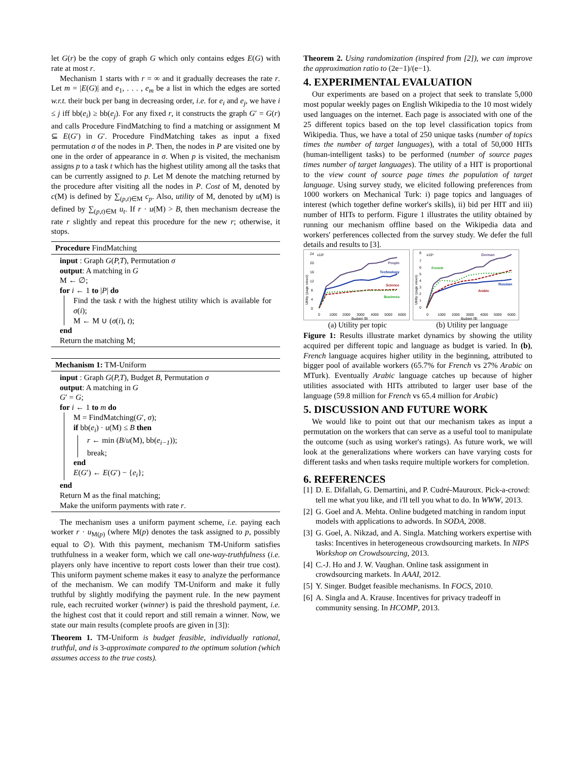let G(r) be the copy of graph G which only contains edges E(G) with rate at most r.
Mechanism 1 starts with r = ∞ and it gradually decreases the rate r. Let m = |E(G)| and e<sub>1</sub>, . . . , e<sub>m</sub> be a list in which the edges are sorted w.r.t. their buck per bang in decreasing order, i.e. for e<sub>i</sub> and e<sub>j</sub>, we have i ≤ j iff bb(e<sub>i</sub>) ≥ bb(e<sub>j</sub>). For any fixed r, it constructs the graph G′ = G(r) and calls Procedure FindMatching to find a matching or assignment M ⊆ E(G′) in G′. Procedure FindMatching takes as input a fixed permutation σ of the nodes in P. Then, the nodes in P are visited one by one in the order of appearance in σ. When p is visited, the mechanism assigns p to a task t which has the highest utility among all the tasks that can be currently assigned to p. Let M denote the matching returned by the procedure after visiting all the nodes in P. Cost of M, denoted by c(M) is defined by ∑<sub>(p,t)∈M</sub> c<sub>p</sub>. Also, utility of M, denoted by u(M) is defined by ∑<sub>(p,t)∈M</sub> u<sub>t</sub>. If r · u(M) > B, then mechanism decrease the rate r slightly and repeat this procedure for the new r; otherwise, it stops.
Procedure FindMatching
input : Graph G(P,T), Permutation σ
output: A matching in G
M ← ∅;
for i ← 1 to |P| do
Find the task t with the highest utility which is available for σ(i);
M ← M ∪ (σ(i), t);
end
Return the matching M;
Mechanism 1: TM-Uniform
input : Graph G(P,T), Budget B, Permutation σ
output: A matching in G
G′ = G;
for i ← 1 to m do
M = FindMatching(G′, σ);
if bb(e<sub>i</sub>) · u(M) ≤ B then
r ← min (B/u(M), bb(e<sub>i−1</sub>));
break;
end
E(G′) ← E(G′) − {e<sub>i</sub>};
end
Return M as the final matching;
Make the uniform payments with rate r.
The mechanism uses a uniform payment scheme, i.e. paying each worker r · u<sub>M(p)</sub> (where M(p) denotes the task assigned to p, possibly equal to ∅). With this payment, mechanism TM-Uniform satisfies truthfulness in a weaker form, which we call one-way-truthfulness (i.e. players only have incentive to report costs lower than their true cost). This uniform payment scheme makes it easy to analyze the performance of the mechanism. We can modify TM-Uniform and make it fully truthful by slightly modifying the payment rule. In the new payment rule, each recruited worker (winner) is paid the threshold payment, i.e. the highest cost that it could report and still remain a winner. Now, we state our main results (complete proofs are given in [3]):
Theorem 1. TM-Uniform is budget feasible, individually rational, truthful, and is 3-approximate compared to the optimum solution (which assumes access to the true costs).
Theorem 2. Using randomization (inspired from [2]), we can improve the approximation ratio to (2e−1)/(e−1).
4. EXPERIMENTAL EVALUATION
Our experiments are based on a project that seek to translate 5,000 most popular weekly pages on English Wikipedia to the 10 most widely used languages on the internet. Each page is associated with one of the 25 different topics based on the top level classification topics from Wikipedia. Thus, we have a total of 250 unique tasks (number of topics times the number of target languages), with a total of 50,000 HITs (human-intelligent tasks) to be performed (number of source pages times number of target languages). The utility of a HIT is proportional to the view count of source page times the population of target language. Using survey study, we elicited following preferences from 1000 workers on Mechanical Turk: i) page topics and languages of interest (which together define worker's skills), ii) bid per HIT and iii) number of HITs to perform. Figure 1 illustrates the utility obtained by running our mechanism offline based on the Wikipedia data and workers' perferences collected from the survey study. We defer the full details and results to [3].
24
x10⁶
20
16
12
8
4
0
0
1000
2000
3000
4000
5000
6000
Budget ($)
Utility (page views)
People
Technology
Science
Business
8
x10⁶
7
6
5
4
3
2
1
0
0
1000
2000
3000
4000
5000
6000
Budget ($)
Utility (page views)
German
French
Russian
Arabic
(a) Utility per topic (b) Utility per language
Figure 1: Results illustrate market dynamics by showing the utility acquired per different topic and language as budget is varied. In (b), French language acquires higher utility in the beginning, attributed to bigger pool of available workers (65.7% for French vs 27% Arabic on MTurk). Eventually Arabic language catches up because of higher utilities associated with HITs attributed to larger user base of the language (59.8 million for French vs 65.4 million for Arabic)
5. DISCUSSION AND FUTURE WORK
We would like to point out that our mechanism takes as input a permutation on the workers that can serve as a useful tool to manipulate the outcome (such as using worker's ratings). As future work, we will look at the generalizations where workers can have varying costs for different tasks and when tasks require multiple workers for completion.
6. REFERENCES
[1] D. E. Difallah, G. Demartini, and P. Cudré-Mauroux. Pick-a-crowd: tell me what you like, and i'll tell you what to do. In WWW, 2013.
[2] G. Goel and A. Mehta. Online budgeted matching in random input models with applications to adwords. In SODA, 2008.
[3] G. Goel, A. Nikzad, and A. Singla. Matching workers expertise with tasks: Incentives in heterogeneous crowdsourcing markets. In NIPS Workshop on Crowdsourcing, 2013.
[4] C.-J. Ho and J. W. Vaughan. Online task assignment in crowdsourcing markets. In AAAI, 2012.
[5] Y. Singer. Budget feasible mechanisms. In FOCS, 2010.
[6] A. Singla and A. Krause. Incentives for privacy tradeoff in community sensing. In HCOMP, 2013.